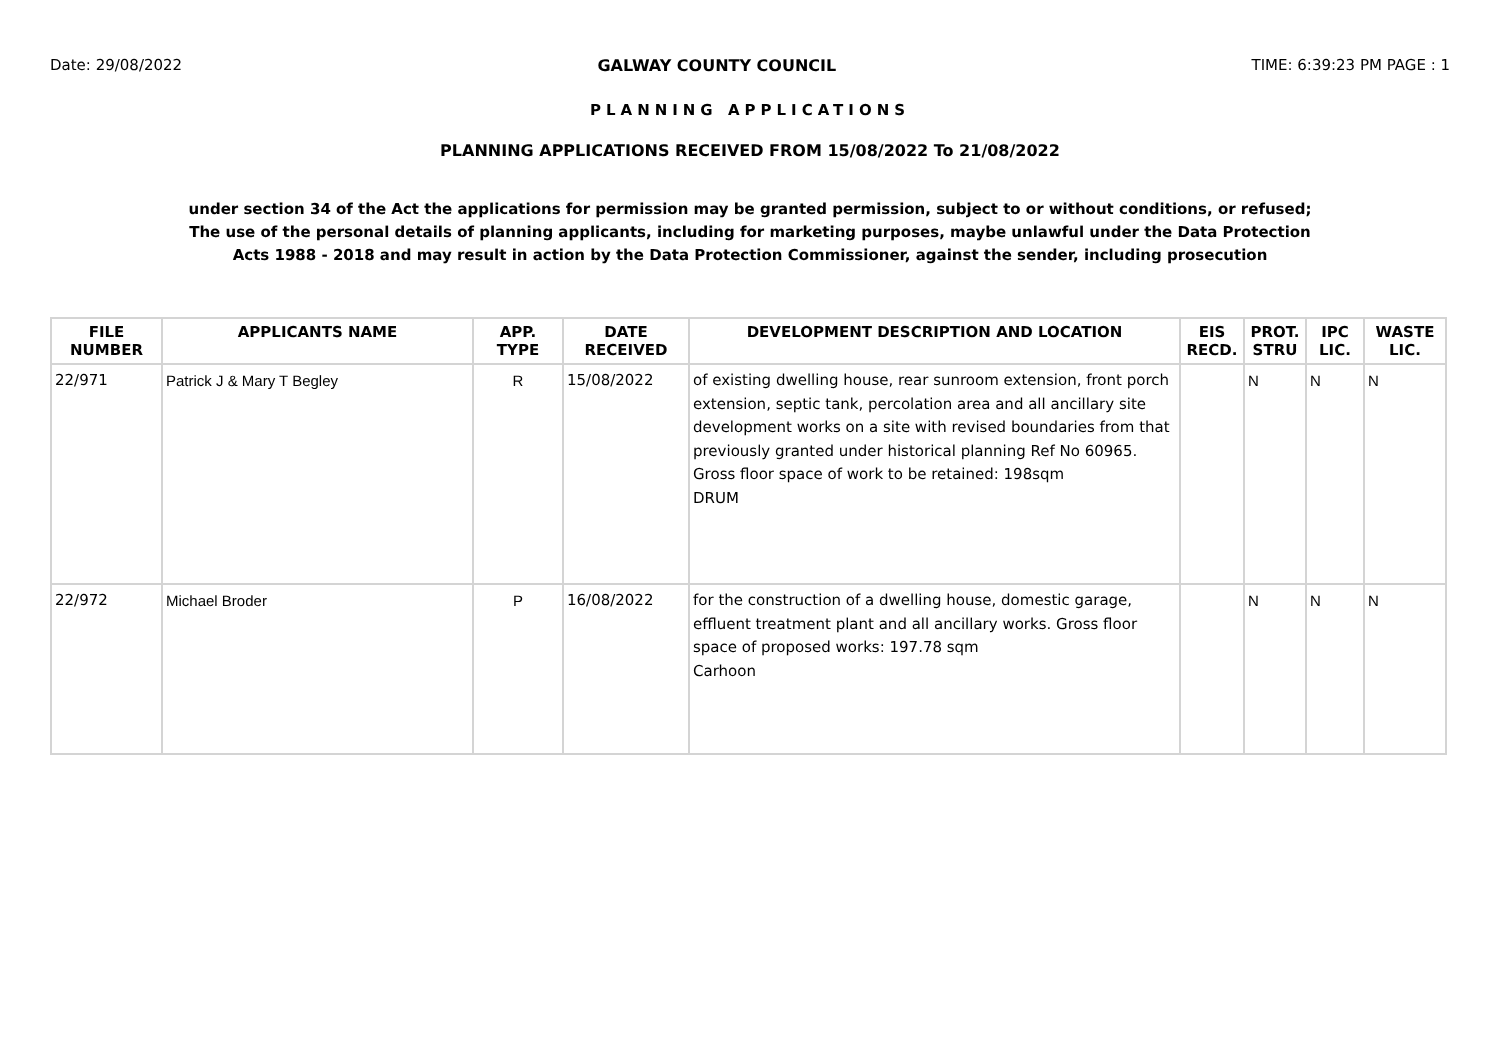Date: 29/08/2022 GALWAY COUNTY COUNCIL TIME: 6:39:23 PM PAGE : 1
PLANNING APPLICATIONS
PLANNING APPLICATIONS RECEIVED FROM 15/08/2022 To 21/08/2022
under section 34 of the Act the applications for permission may be granted permission, subject to or without conditions, or refused;
The use of the personal details of planning applicants, including for marketing purposes, maybe unlawful under the Data Protection
Acts 1988 - 2018 and may result in action by the Data Protection Commissioner, against the sender, including prosecution
| FILE NUMBER | APPLICANTS NAME | APP. TYPE | DATE RECEIVED | DEVELOPMENT DESCRIPTION AND LOCATION | EIS RECD. | PROT. STRU | IPC LIC. | WASTE LIC. |
| --- | --- | --- | --- | --- | --- | --- | --- | --- |
| 22/971 | Patrick J & Mary T Begley | R | 15/08/2022 | of existing dwelling house, rear sunroom extension, front porch extension, septic tank, percolation area and all ancillary site development works on a site with revised boundaries from that previously granted under historical planning Ref No 60965. Gross floor space of work to be retained: 198sqm DRUM | | N | N | N |
| 22/972 | Michael Broder | P | 16/08/2022 | for the construction of a dwelling house, domestic garage, effluent treatment plant and all ancillary works. Gross floor space of proposed works: 197.78 sqm Carhoon | | N | N | N |